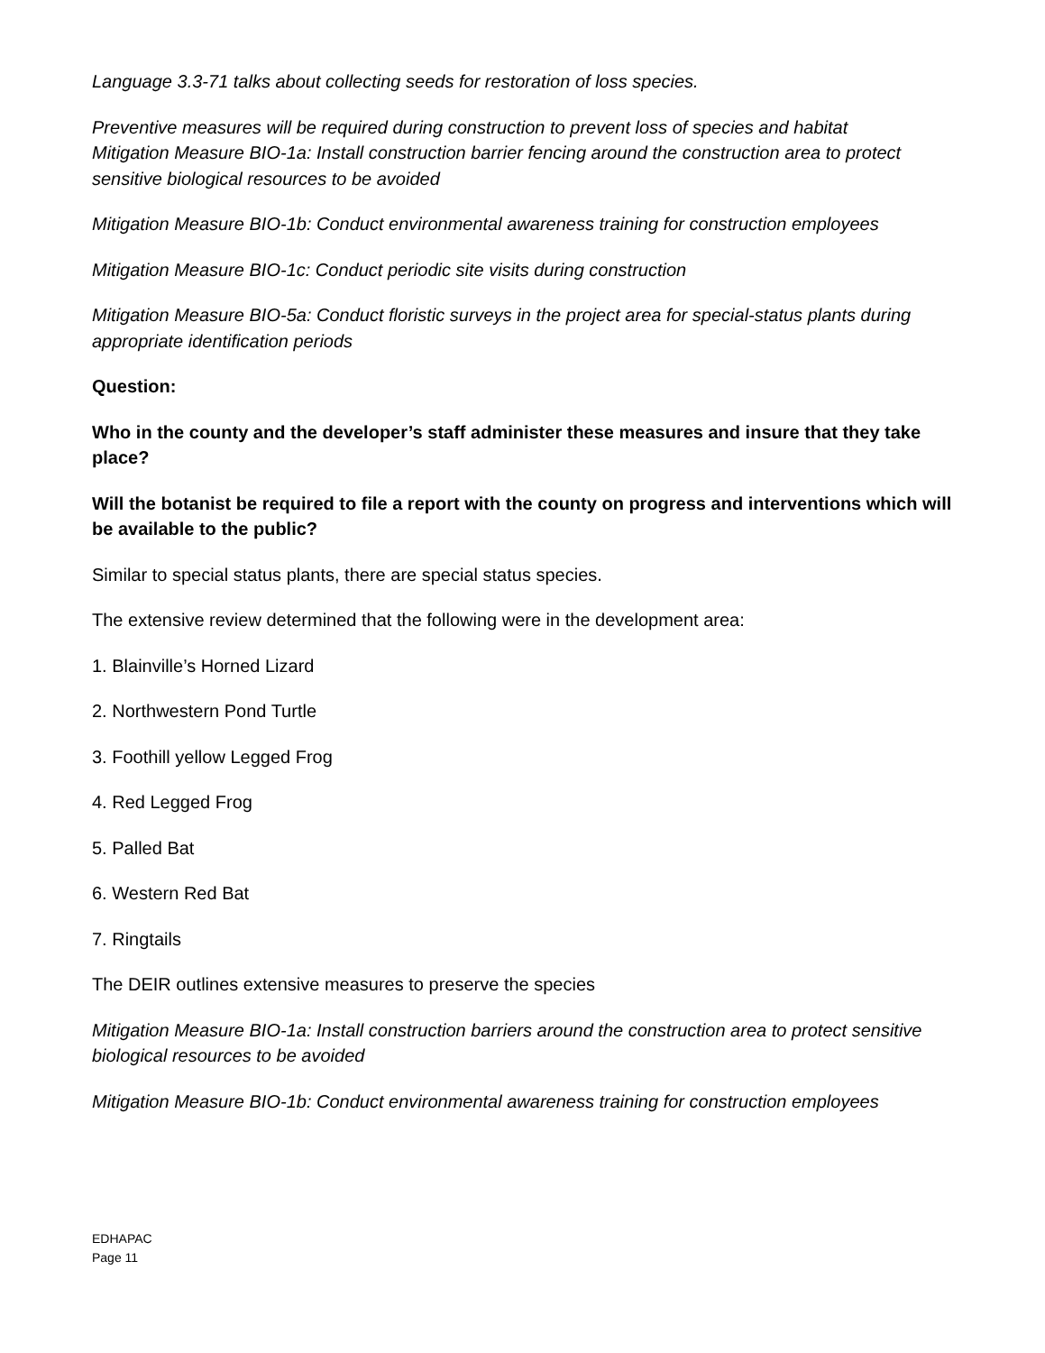Language 3.3-71 talks about collecting seeds for restoration of loss species.
Preventive measures will be required during construction to prevent loss of species and habitat
Mitigation Measure BIO-1a: Install construction barrier fencing around the construction area to protect sensitive biological resources to be avoided
Mitigation Measure BIO-1b: Conduct environmental awareness training for construction employees
Mitigation Measure BIO-1c: Conduct periodic site visits during construction
Mitigation Measure BIO-5a: Conduct floristic surveys in the project area for special-status plants during appropriate identification periods
Question:
Who in the county and the developer’s staff administer these measures and insure that they take place?
Will the botanist be required to file a report with the county on progress and interventions which will be available to the public?
Similar to special status plants, there are special status species.
The extensive review determined that the following were in the development area:
1. Blainville’s Horned Lizard
2. Northwestern Pond Turtle
3. Foothill yellow Legged Frog
4. Red Legged Frog
5. Palled Bat
6. Western Red Bat
7. Ringtails
The DEIR outlines extensive measures to preserve the species
Mitigation Measure BIO-1a: Install construction barriers around the construction area to protect sensitive biological resources to be avoided
Mitigation Measure BIO-1b: Conduct environmental awareness training for construction employees
EDHAPAC
Page 11